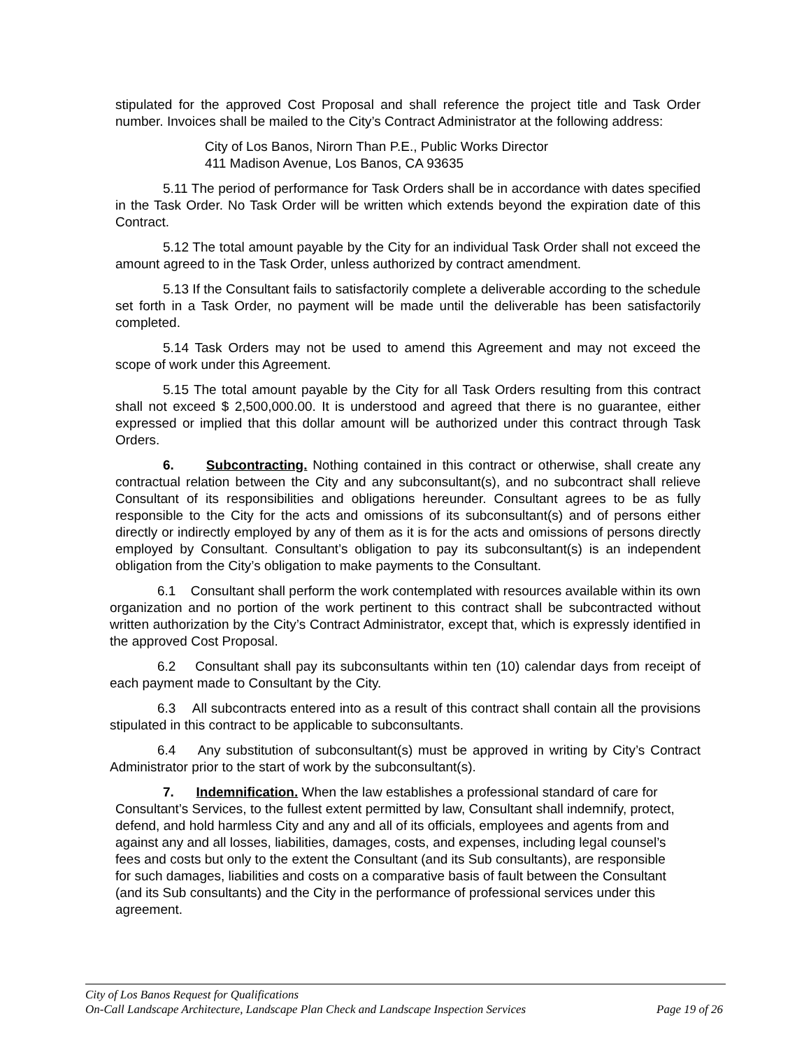stipulated for the approved Cost Proposal and shall reference the project title and Task Order number. Invoices shall be mailed to the City’s Contract Administrator at the following address:
City of Los Banos, Nirorn Than P.E., Public Works Director
411 Madison Avenue, Los Banos, CA 93635
5.11 The period of performance for Task Orders shall be in accordance with dates specified in the Task Order. No Task Order will be written which extends beyond the expiration date of this Contract.
5.12 The total amount payable by the City for an individual Task Order shall not exceed the amount agreed to in the Task Order, unless authorized by contract amendment.
5.13 If the Consultant fails to satisfactorily complete a deliverable according to the schedule set forth in a Task Order, no payment will be made until the deliverable has been satisfactorily completed.
5.14 Task Orders may not be used to amend this Agreement and may not exceed the scope of work under this Agreement.
5.15 The total amount payable by the City for all Task Orders resulting from this contract shall not exceed $ 2,500,000.00. It is understood and agreed that there is no guarantee, either expressed or implied that this dollar amount will be authorized under this contract through Task Orders.
6. Subcontracting. Nothing contained in this contract or otherwise, shall create any contractual relation between the City and any subconsultant(s), and no subcontract shall relieve Consultant of its responsibilities and obligations hereunder. Consultant agrees to be as fully responsible to the City for the acts and omissions of its subconsultant(s) and of persons either directly or indirectly employed by any of them as it is for the acts and omissions of persons directly employed by Consultant. Consultant’s obligation to pay its subconsultant(s) is an independent obligation from the City’s obligation to make payments to the Consultant.
6.1 Consultant shall perform the work contemplated with resources available within its own organization and no portion of the work pertinent to this contract shall be subcontracted without written authorization by the City’s Contract Administrator, except that, which is expressly identified in the approved Cost Proposal.
6.2 Consultant shall pay its subconsultants within ten (10) calendar days from receipt of each payment made to Consultant by the City.
6.3 All subcontracts entered into as a result of this contract shall contain all the provisions stipulated in this contract to be applicable to subconsultants.
6.4 Any substitution of subconsultant(s) must be approved in writing by City’s Contract Administrator prior to the start of work by the subconsultant(s).
7. Indemnification. When the law establishes a professional standard of care for Consultant’s Services, to the fullest extent permitted by law, Consultant shall indemnify, protect, defend, and hold harmless City and any and all of its officials, employees and agents from and against any and all losses, liabilities, damages, costs, and expenses, including legal counsel’s fees and costs but only to the extent the Consultant (and its Sub consultants), are responsible for such damages, liabilities and costs on a comparative basis of fault between the Consultant (and its Sub consultants) and the City in the performance of professional services under this agreement.
City of Los Banos Request for Qualifications
On-Call Landscape Architecture, Landscape Plan Check and Landscape Inspection Services Page 19 of 26